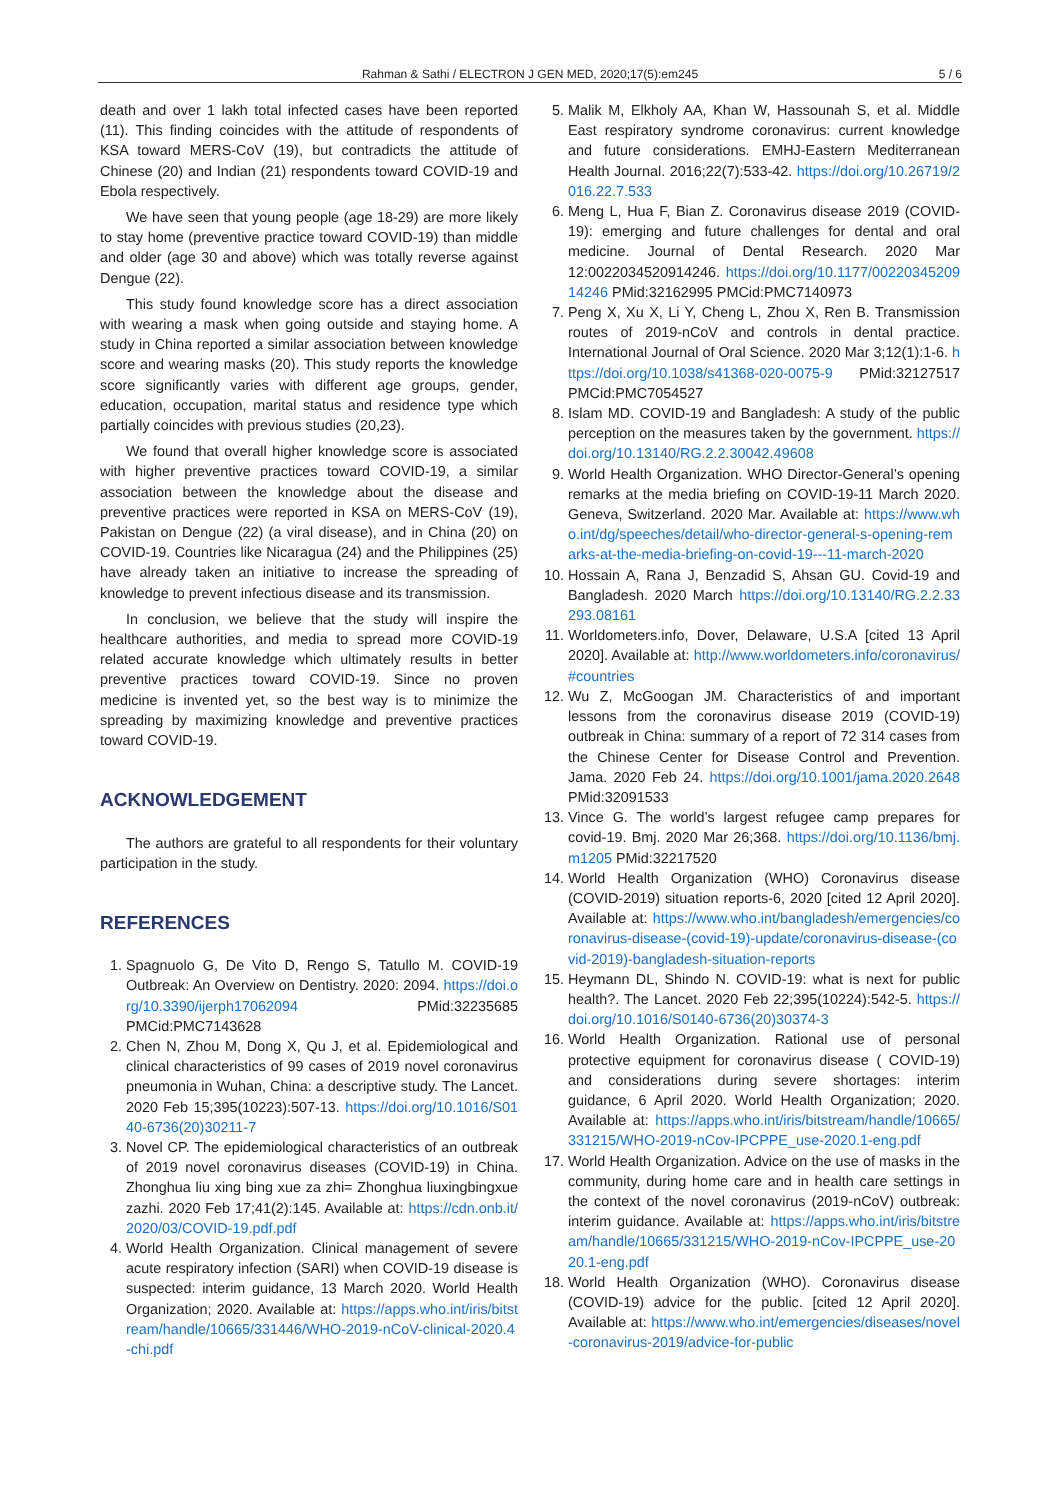Rahman & Sathi / ELECTRON J GEN MED, 2020;17(5):em245 5 / 6
death and over 1 lakh total infected cases have been reported (11). This finding coincides with the attitude of respondents of KSA toward MERS-CoV (19), but contradicts the attitude of Chinese (20) and Indian (21) respondents toward COVID-19 and Ebola respectively.
We have seen that young people (age 18-29) are more likely to stay home (preventive practice toward COVID-19) than middle and older (age 30 and above) which was totally reverse against Dengue (22).
This study found knowledge score has a direct association with wearing a mask when going outside and staying home. A study in China reported a similar association between knowledge score and wearing masks (20). This study reports the knowledge score significantly varies with different age groups, gender, education, occupation, marital status and residence type which partially coincides with previous studies (20,23).
We found that overall higher knowledge score is associated with higher preventive practices toward COVID-19, a similar association between the knowledge about the disease and preventive practices were reported in KSA on MERS-CoV (19), Pakistan on Dengue (22) (a viral disease), and in China (20) on COVID-19. Countries like Nicaragua (24) and the Philippines (25) have already taken an initiative to increase the spreading of knowledge to prevent infectious disease and its transmission.
In conclusion, we believe that the study will inspire the healthcare authorities, and media to spread more COVID-19 related accurate knowledge which ultimately results in better preventive practices toward COVID-19. Since no proven medicine is invented yet, so the best way is to minimize the spreading by maximizing knowledge and preventive practices toward COVID-19.
ACKNOWLEDGEMENT
The authors are grateful to all respondents for their voluntary participation in the study.
REFERENCES
1. Spagnuolo G, De Vito D, Rengo S, Tatullo M. COVID-19 Outbreak: An Overview on Dentistry. 2020: 2094. https://doi.org/10.3390/ijerph17062094 PMid:32235685 PMCid:PMC7143628
2. Chen N, Zhou M, Dong X, Qu J, et al. Epidemiological and clinical characteristics of 99 cases of 2019 novel coronavirus pneumonia in Wuhan, China: a descriptive study. The Lancet. 2020 Feb 15;395(10223):507-13. https://doi.org/10.1016/S0140-6736(20)30211-7
3. Novel CP. The epidemiological characteristics of an outbreak of 2019 novel coronavirus diseases (COVID-19) in China. Zhonghua liu xing bing xue za zhi= Zhonghua liuxingbingxue zazhi. 2020 Feb 17;41(2):145. Available at: https://cdn.onb.it/2020/03/COVID-19.pdf.pdf
4. World Health Organization. Clinical management of severe acute respiratory infection (SARI) when COVID-19 disease is suspected: interim guidance, 13 March 2020. World Health Organization; 2020. Available at: https://apps.who.int/iris/bitstream/handle/10665/331446/WHO-2019-nCoV-clinical-2020.4-chi.pdf
5. Malik M, Elkholy AA, Khan W, Hassounah S, et al. Middle East respiratory syndrome coronavirus: current knowledge and future considerations. EMHJ-Eastern Mediterranean Health Journal. 2016;22(7):533-42. https://doi.org/10.26719/2016.22.7.533
6. Meng L, Hua F, Bian Z. Coronavirus disease 2019 (COVID-19): emerging and future challenges for dental and oral medicine. Journal of Dental Research. 2020 Mar 12:0022034520914246. https://doi.org/10.1177/0022034520914246 PMid:32162995 PMCid:PMC7140973
7. Peng X, Xu X, Li Y, Cheng L, Zhou X, Ren B. Transmission routes of 2019-nCoV and controls in dental practice. International Journal of Oral Science. 2020 Mar 3;12(1):1-6. https://doi.org/10.1038/s41368-020-0075-9 PMid:32127517 PMCid:PMC7054527
8. Islam MD. COVID-19 and Bangladesh: A study of the public perception on the measures taken by the government. https://doi.org/10.13140/RG.2.2.30042.49608
9. World Health Organization. WHO Director-General’s opening remarks at the media briefing on COVID-19-11 March 2020. Geneva, Switzerland. 2020 Mar. Available at: https://www.who.int/dg/speeches/detail/who-director-general-s-opening-remarks-at-the-media-briefing-on-covid-19---11-march-2020
10. Hossain A, Rana J, Benzadid S, Ahsan GU. Covid-19 and Bangladesh. 2020 March https://doi.org/10.13140/RG.2.2.33293.08161
11. Worldometers.info, Dover, Delaware, U.S.A [cited 13 April 2020]. Available at: http://www.worldometers.info/coronavirus/#countries
12. Wu Z, McGoogan JM. Characteristics of and important lessons from the coronavirus disease 2019 (COVID-19) outbreak in China: summary of a report of 72 314 cases from the Chinese Center for Disease Control and Prevention. Jama. 2020 Feb 24. https://doi.org/10.1001/jama.2020.2648 PMid:32091533
13. Vince G. The world’s largest refugee camp prepares for covid-19. Bmj. 2020 Mar 26;368. https://doi.org/10.1136/bmj.m1205 PMid:32217520
14. World Health Organization (WHO) Coronavirus disease (COVID-2019) situation reports-6, 2020 [cited 12 April 2020]. Available at: https://www.who.int/bangladesh/emergencies/coronavirus-disease-(covid-19)-update/coronavirus-disease-(covid-2019)-bangladesh-situation-reports
15. Heymann DL, Shindo N. COVID-19: what is next for public health?. The Lancet. 2020 Feb 22;395(10224):542-5. https://doi.org/10.1016/S0140-6736(20)30374-3
16. World Health Organization. Rational use of personal protective equipment for coronavirus disease ( COVID-19) and considerations during severe shortages: interim guidance, 6 April 2020. World Health Organization; 2020. Available at: https://apps.who.int/iris/bitstream/handle/10665/331215/WHO-2019-nCov-IPCPPE_use-2020.1-eng.pdf
17. World Health Organization. Advice on the use of masks in the community, during home care and in health care settings in the context of the novel coronavirus (2019-nCoV) outbreak: interim guidance. Available at: https://apps.who.int/iris/bitstream/handle/10665/331215/WHO-2019-nCov-IPCPPE_use-2020.1-eng.pdf
18. World Health Organization (WHO). Coronavirus disease (COVID-19) advice for the public. [cited 12 April 2020]. Available at: https://www.who.int/emergencies/diseases/novel-coronavirus-2019/advice-for-public